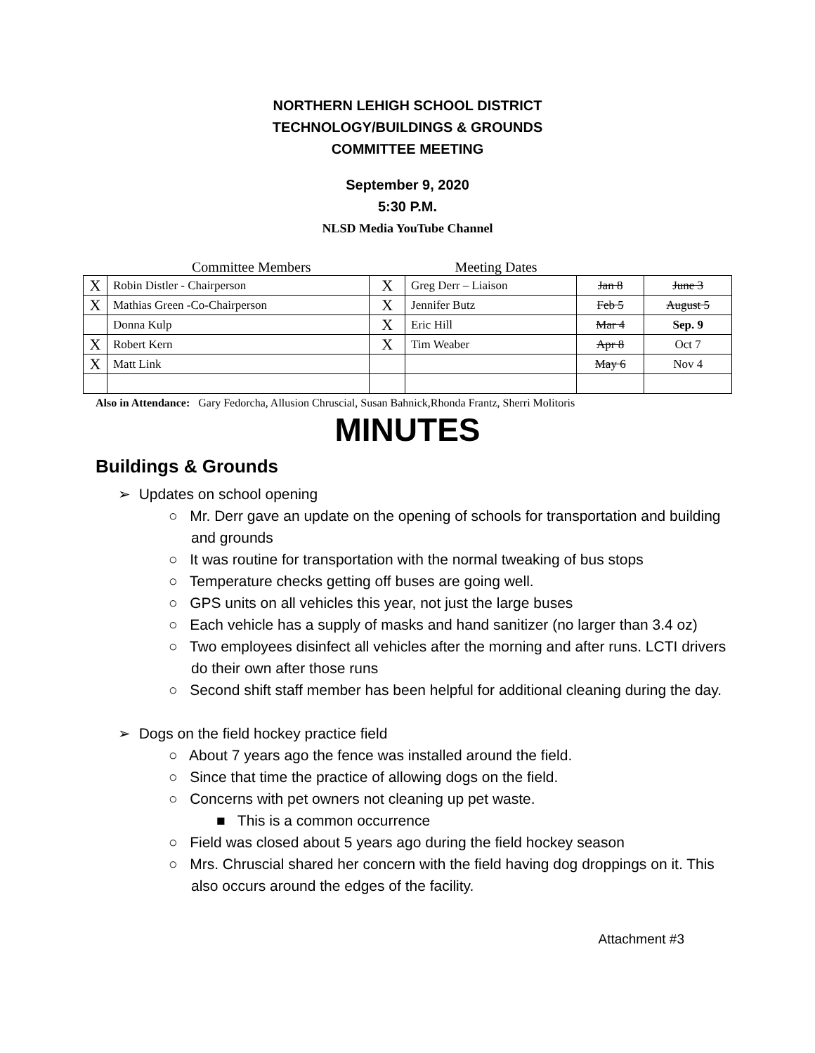NORTHERN LEHIGH SCHOOL DISTRICT
TECHNOLOGY/BUILDINGS & GROUNDS
COMMITTEE MEETING
September 9, 2020
5:30 P.M.
NLSD Media YouTube Channel
Committee Members Meeting Dates
| X | Robin Distler - Chairperson | X | Greg Derr – Liaison | Jan 8 | June 3 |
| X | Mathias Green -Co-Chairperson | X | Jennifer Butz | Feb 5 | August 5 |
| | Donna Kulp | X | Eric Hill | Mar 4 | Sep. 9 |
| X | Robert Kern | X | Tim Weaber | Apr 8 | Oct 7 |
| X | Matt Link | | | May 6 | Nov 4 |
Also in Attendance: Gary Fedorcha, Allusion Chruscial, Susan Bahnick,Rhonda Frantz, Sherri Molitoris
MINUTES
Buildings & Grounds
➢ Updates on school opening
○ Mr. Derr gave an update on the opening of schools for transportation and building and grounds
○ It was routine for transportation with the normal tweaking of bus stops
○ Temperature checks getting off buses are going well.
○ GPS units on all vehicles this year, not just the large buses
○ Each vehicle has a supply of masks and hand sanitizer (no larger than 3.4 oz)
○ Two employees disinfect all vehicles after the morning and after runs. LCTI drivers do their own after those runs
○ Second shift staff member has been helpful for additional cleaning during the day.
➢ Dogs on the field hockey practice field
○ About 7 years ago the fence was installed around the field.
○ Since that time the practice of allowing dogs on the field.
○ Concerns with pet owners not cleaning up pet waste.
■ This is a common occurrence
○ Field was closed about 5 years ago during the field hockey season
○ Mrs. Chruscial shared her concern with the field having dog droppings on it. This also occurs around the edges of the facility.
Attachment #3